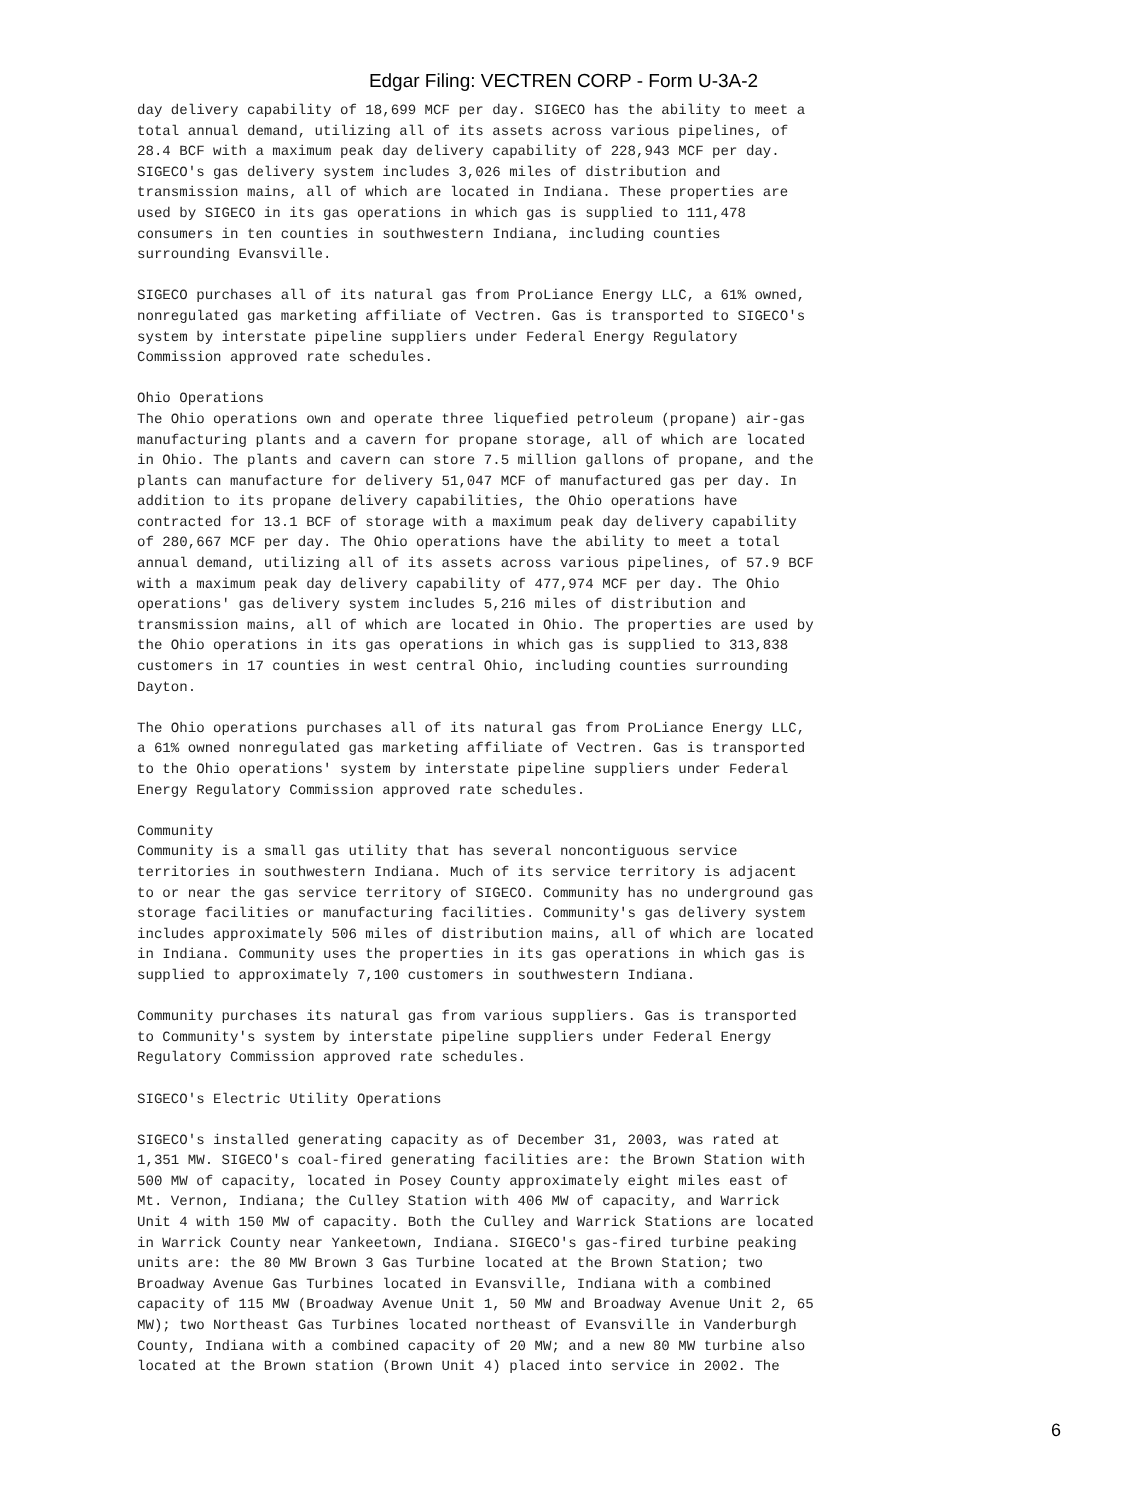Edgar Filing: VECTREN CORP - Form U-3A-2
day delivery capability of 18,699 MCF per day. SIGECO has the ability to meet a
total annual demand, utilizing all of its assets across various pipelines, of
28.4 BCF with a maximum peak day delivery capability of 228,943 MCF per day.
SIGECO's gas delivery system includes 3,026 miles of distribution and
transmission mains, all of which are located in Indiana. These properties are
used by SIGECO in its gas operations in which gas is supplied to 111,478
consumers in ten counties in southwestern Indiana, including counties
surrounding Evansville.

SIGECO purchases all of its natural gas from ProLiance Energy LLC, a 61% owned,
nonregulated gas marketing affiliate of Vectren. Gas is transported to SIGECO's
system by interstate pipeline suppliers under Federal Energy Regulatory
Commission approved rate schedules.

Ohio Operations
The Ohio operations own and operate three liquefied petroleum (propane) air-gas
manufacturing plants and a cavern for propane storage, all of which are located
in Ohio. The plants and cavern can store 7.5 million gallons of propane, and the
plants can manufacture for delivery 51,047 MCF of manufactured gas per day. In
addition to its propane delivery capabilities, the Ohio operations have
contracted for 13.1 BCF of storage with a maximum peak day delivery capability
of 280,667 MCF per day. The Ohio operations have the ability to meet a total
annual demand, utilizing all of its assets across various pipelines, of 57.9 BCF
with a maximum peak day delivery capability of 477,974 MCF per day. The Ohio
operations' gas delivery system includes 5,216 miles of distribution and
transmission mains, all of which are located in Ohio. The properties are used by
the Ohio operations in its gas operations in which gas is supplied to 313,838
customers in 17 counties in west central Ohio, including counties surrounding
Dayton.

The Ohio operations purchases all of its natural gas from ProLiance Energy LLC,
a 61% owned nonregulated gas marketing affiliate of Vectren. Gas is transported
to the Ohio operations' system by interstate pipeline suppliers under Federal
Energy Regulatory Commission approved rate schedules.

Community
Community is a small gas utility that has several noncontiguous service
territories in southwestern Indiana. Much of its service territory is adjacent
to or near the gas service territory of SIGECO. Community has no underground gas
storage facilities or manufacturing facilities. Community's gas delivery system
includes approximately 506 miles of distribution mains, all of which are located
in Indiana. Community uses the properties in its gas operations in which gas is
supplied to approximately 7,100 customers in southwestern Indiana.

Community purchases its natural gas from various suppliers. Gas is transported
to Community's system by interstate pipeline suppliers under Federal Energy
Regulatory Commission approved rate schedules.

SIGECO's Electric Utility Operations

SIGECO's installed generating capacity as of December 31, 2003, was rated at
1,351 MW. SIGECO's coal-fired generating facilities are: the Brown Station with
500 MW of capacity, located in Posey County approximately eight miles east of
Mt. Vernon, Indiana; the Culley Station with 406 MW of capacity, and Warrick
Unit 4 with 150 MW of capacity. Both the Culley and Warrick Stations are located
in Warrick County near Yankeetown, Indiana. SIGECO's gas-fired turbine peaking
units are: the 80 MW Brown 3 Gas Turbine located at the Brown Station; two
Broadway Avenue Gas Turbines located in Evansville, Indiana with a combined
capacity of 115 MW (Broadway Avenue Unit 1, 50 MW and Broadway Avenue Unit 2, 65
MW); two Northeast Gas Turbines located northeast of Evansville in Vanderburgh
County, Indiana with a combined capacity of 20 MW; and a new 80 MW turbine also
located at the Brown station (Brown Unit 4) placed into service in 2002. The
6